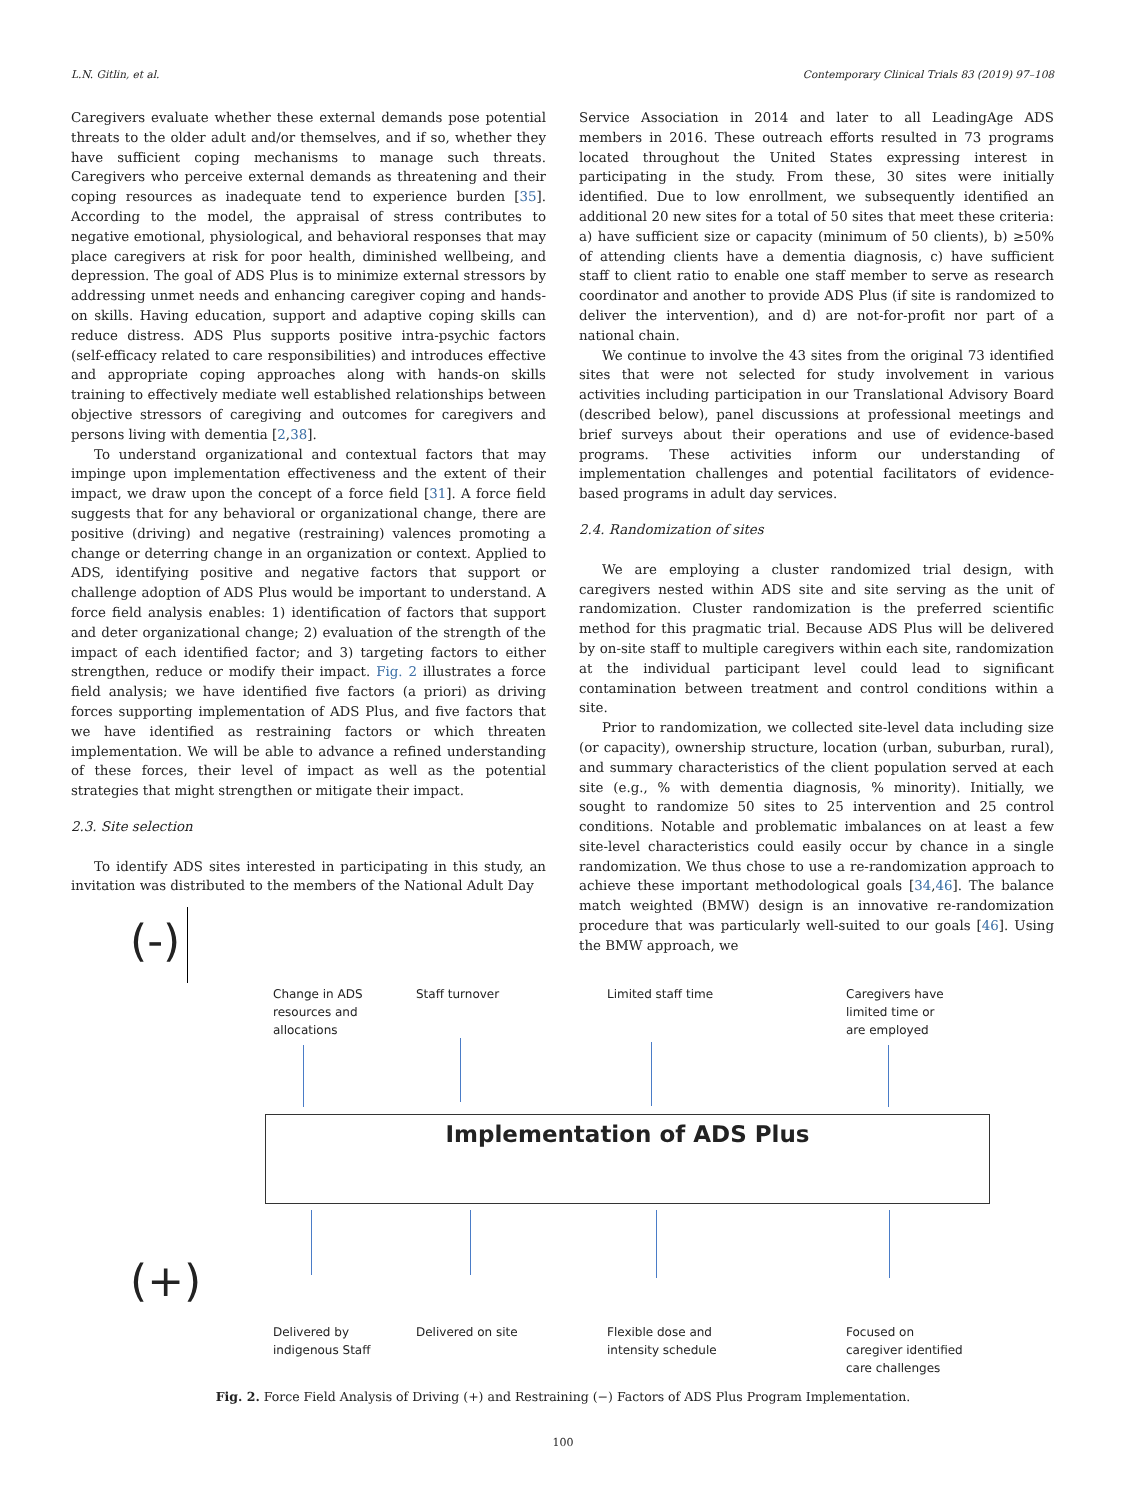L.N. Gitlin, et al. Contemporary Clinical Trials 83 (2019) 97–108
Caregivers evaluate whether these external demands pose potential threats to the older adult and/or themselves, and if so, whether they have sufficient coping mechanisms to manage such threats. Caregivers who perceive external demands as threatening and their coping resources as inadequate tend to experience burden [35]. According to the model, the appraisal of stress contributes to negative emotional, physiological, and behavioral responses that may place caregivers at risk for poor health, diminished wellbeing, and depression. The goal of ADS Plus is to minimize external stressors by addressing unmet needs and enhancing caregiver coping and hands-on skills. Having education, support and adaptive coping skills can reduce distress. ADS Plus supports positive intra-psychic factors (self-efficacy related to care responsibilities) and introduces effective and appropriate coping approaches along with hands-on skills training to effectively mediate well established relationships between objective stressors of caregiving and outcomes for caregivers and persons living with dementia [2,38].
To understand organizational and contextual factors that may impinge upon implementation effectiveness and the extent of their impact, we draw upon the concept of a force field [31]. A force field suggests that for any behavioral or organizational change, there are positive (driving) and negative (restraining) valences promoting a change or deterring change in an organization or context. Applied to ADS, identifying positive and negative factors that support or challenge adoption of ADS Plus would be important to understand. A force field analysis enables: 1) identification of factors that support and deter organizational change; 2) evaluation of the strength of the impact of each identified factor; and 3) targeting factors to either strengthen, reduce or modify their impact. Fig. 2 illustrates a force field analysis; we have identified five factors (a priori) as driving forces supporting implementation of ADS Plus, and five factors that we have identified as restraining factors or which threaten implementation. We will be able to advance a refined understanding of these forces, their level of impact as well as the potential strategies that might strengthen or mitigate their impact.
2.3. Site selection
To identify ADS sites interested in participating in this study, an invitation was distributed to the members of the National Adult Day
Service Association in 2014 and later to all LeadingAge ADS members in 2016. These outreach efforts resulted in 73 programs located throughout the United States expressing interest in participating in the study. From these, 30 sites were initially identified. Due to low enrollment, we subsequently identified an additional 20 new sites for a total of 50 sites that meet these criteria: a) have sufficient size or capacity (minimum of 50 clients), b) ≥50% of attending clients have a dementia diagnosis, c) have sufficient staff to client ratio to enable one staff member to serve as research coordinator and another to provide ADS Plus (if site is randomized to deliver the intervention), and d) are not-for-profit nor part of a national chain.
We continue to involve the 43 sites from the original 73 identified sites that were not selected for study involvement in various activities including participation in our Translational Advisory Board (described below), panel discussions at professional meetings and brief surveys about their operations and use of evidence-based programs. These activities inform our understanding of implementation challenges and potential facilitators of evidence-based programs in adult day services.
2.4. Randomization of sites
We are employing a cluster randomized trial design, with caregivers nested within ADS site and site serving as the unit of randomization. Cluster randomization is the preferred scientific method for this pragmatic trial. Because ADS Plus will be delivered by on-site staff to multiple caregivers within each site, randomization at the individual participant level could lead to significant contamination between treatment and control conditions within a site.
Prior to randomization, we collected site-level data including size (or capacity), ownership structure, location (urban, suburban, rural), and summary characteristics of the client population served at each site (e.g., % with dementia diagnosis, % minority). Initially, we sought to randomize 50 sites to 25 intervention and 25 control conditions. Notable and problematic imbalances on at least a few site-level characteristics could easily occur by chance in a single randomization. We thus chose to use a re-randomization approach to achieve these important methodological goals [34,46]. The balance match weighted (BMW) design is an innovative re-randomization procedure that was particularly well-suited to our goals [46]. Using the BMW approach, we
(-)
Change in ADS
resources and
allocations
Staff turnover Limited staff time
Caregivers have
limited time or
are employed
Implementation of ADS Plus
(+)
Delivered by
indigenous Staff
Delivered on site
Flexible dose and
intensity schedule
Focused on
caregiver identified
care challenges
Fig. 2. Force Field Analysis of Driving (+) and Restraining (−) Factors of ADS Plus Program Implementation.
100